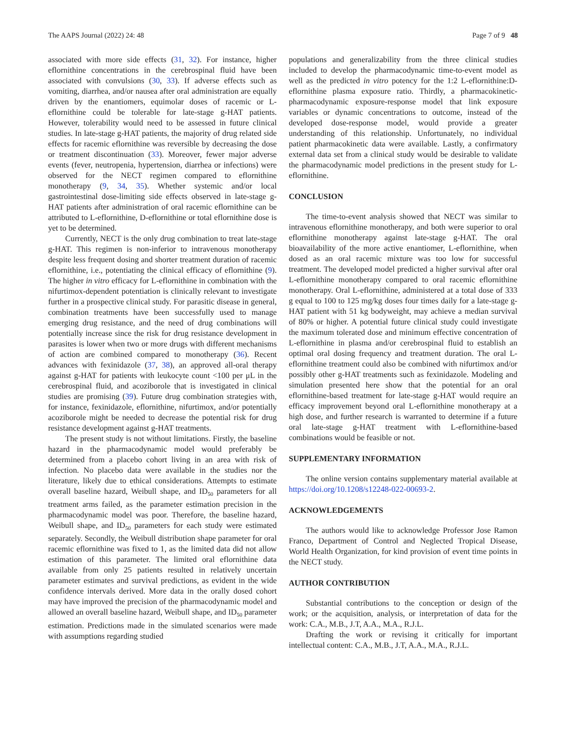The AAPS Journal (2022) 24: 48 Page 7 of 9 48
associated with more side effects (31, 32). For instance, higher eflornithine concentrations in the cerebrospinal fluid have been associated with convulsions (30, 33). If adverse effects such as vomiting, diarrhea, and/or nausea after oral administration are equally driven by the enantiomers, equimolar doses of racemic or L-eflornithine could be tolerable for late-stage g-HAT patients. However, tolerability would need to be assessed in future clinical studies. In late-stage g-HAT patients, the majority of drug related side effects for racemic eflornithine was reversible by decreasing the dose or treatment discontinuation (33). Moreover, fewer major adverse events (fever, neutropenia, hypertension, diarrhea or infections) were observed for the NECT regimen compared to eflornithine monotherapy (9, 34, 35). Whether systemic and/or local gastrointestinal dose-limiting side effects observed in late-stage g-HAT patients after administration of oral racemic eflornithine can be attributed to L-eflornithine, D-eflornithine or total eflornithine dose is yet to be determined.
Currently, NECT is the only drug combination to treat late-stage g-HAT. This regimen is non-inferior to intravenous monotherapy despite less frequent dosing and shorter treatment duration of racemic eflornithine, i.e., potentiating the clinical efficacy of eflornithine (9). The higher in vitro efficacy for L-eflornithine in combination with the nifurtimox-dependent potentiation is clinically relevant to investigate further in a prospective clinical study. For parasitic disease in general, combination treatments have been successfully used to manage emerging drug resistance, and the need of drug combinations will potentially increase since the risk for drug resistance development in parasites is lower when two or more drugs with different mechanisms of action are combined compared to monotherapy (36). Recent advances with fexinidazole (37, 38), an approved all-oral therapy against g-HAT for patients with leukocyte count <100 per μL in the cerebrospinal fluid, and acoziborole that is investigated in clinical studies are promising (39). Future drug combination strategies with, for instance, fexinidazole, eflornithine, nifurtimox, and/or potentially acoziborole might be needed to decrease the potential risk for drug resistance development against g-HAT treatments.
The present study is not without limitations. Firstly, the baseline hazard in the pharmacodynamic model would preferably be determined from a placebo cohort living in an area with risk of infection. No placebo data were available in the studies nor the literature, likely due to ethical considerations. Attempts to estimate overall baseline hazard, Weibull shape, and ID<sub>50</sub> parameters for all treatment arms failed, as the parameter estimation precision in the pharmacodynamic model was poor. Therefore, the baseline hazard, Weibull shape, and ID<sub>50</sub> parameters for each study were estimated separately. Secondly, the Weibull distribution shape parameter for oral racemic eflornithine was fixed to 1, as the limited data did not allow estimation of this parameter. The limited oral eflornithine data available from only 25 patients resulted in relatively uncertain parameter estimates and survival predictions, as evident in the wide confidence intervals derived. More data in the orally dosed cohort may have improved the precision of the pharmacodynamic model and allowed an overall baseline hazard, Weibull shape, and ID<sub>50</sub> parameter estimation. Predictions made in the simulated scenarios were made with assumptions regarding studied
populations and generalizability from the three clinical studies included to develop the pharmacodynamic time-to-event model as well as the predicted in vitro potency for the 1:2 L-eflornithine:D-eflornithine plasma exposure ratio. Thirdly, a pharmacokinetic-pharmacodynamic exposure-response model that link exposure variables or dynamic concentrations to outcome, instead of the developed dose-response model, would provide a greater understanding of this relationship. Unfortunately, no individual patient pharmacokinetic data were available. Lastly, a confirmatory external data set from a clinical study would be desirable to validate the pharmacodynamic model predictions in the present study for L-eflornithine.
CONCLUSION
The time-to-event analysis showed that NECT was similar to intravenous eflornithine monotherapy, and both were superior to oral eflornithine monotherapy against late-stage g-HAT. The oral bioavailability of the more active enantiomer, L-eflornithine, when dosed as an oral racemic mixture was too low for successful treatment. The developed model predicted a higher survival after oral L-eflornithine monotherapy compared to oral racemic eflornithine monotherapy. Oral L-eflornithine, administered at a total dose of 333 g equal to 100 to 125 mg/kg doses four times daily for a late-stage g-HAT patient with 51 kg bodyweight, may achieve a median survival of 80% or higher. A potential future clinical study could investigate the maximum tolerated dose and minimum effective concentration of L-eflornithine in plasma and/or cerebrospinal fluid to establish an optimal oral dosing frequency and treatment duration. The oral L-eflornithine treatment could also be combined with nifurtimox and/or possibly other g-HAT treatments such as fexinidazole. Modeling and simulation presented here show that the potential for an oral eflornithine-based treatment for late-stage g-HAT would require an efficacy improvement beyond oral L-eflornithine monotherapy at a high dose, and further research is warranted to determine if a future oral late-stage g-HAT treatment with L-eflornithine-based combinations would be feasible or not.
SUPPLEMENTARY INFORMATION
The online version contains supplementary material available at https://doi.org/10.1208/s12248-022-00693-2.
ACKNOWLEDGEMENTS
The authors would like to acknowledge Professor Jose Ramon Franco, Department of Control and Neglected Tropical Disease, World Health Organization, for kind provision of event time points in the NECT study.
AUTHOR CONTRIBUTION
Substantial contributions to the conception or design of the work; or the acquisition, analysis, or interpretation of data for the work: C.A., M.B., J.T, A.A., M.A., R.J.L.
Drafting the work or revising it critically for important intellectual content: C.A., M.B., J.T, A.A., M.A., R.J.L.